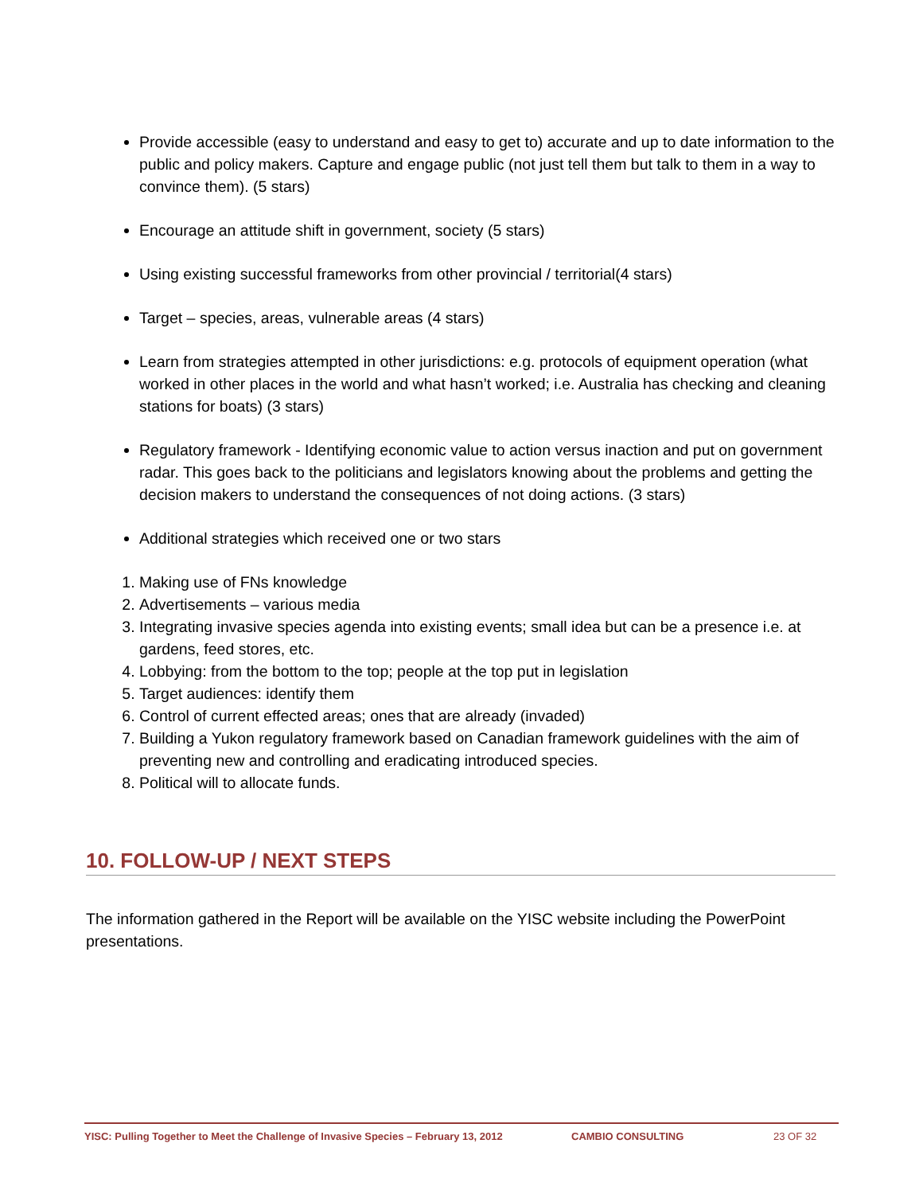Provide accessible (easy to understand and easy to get to) accurate and up to date information to the public and policy makers. Capture and engage public (not just tell them but talk to them in a way to convince them). (5 stars)
Encourage an attitude shift in government, society (5 stars)
Using existing successful frameworks from other provincial / territorial(4 stars)
Target – species, areas, vulnerable areas (4 stars)
Learn from strategies attempted in other jurisdictions: e.g. protocols of equipment operation (what worked in other places in the world and what hasn’t worked; i.e. Australia has checking and cleaning stations for boats) (3 stars)
Regulatory framework - Identifying economic value to action versus inaction and put on government radar. This goes back to the politicians and legislators knowing about the problems and getting the decision makers to understand the consequences of not doing actions. (3 stars)
Additional strategies which received one or two stars
1. Making use of FNs knowledge
2. Advertisements – various media
3. Integrating invasive species agenda into existing events; small idea but can be a presence i.e. at gardens, feed stores, etc.
4. Lobbying: from the bottom to the top; people at the top put in legislation
5. Target audiences: identify them
6. Control of current effected areas; ones that are already (invaded)
7. Building a Yukon regulatory framework based on Canadian framework guidelines with the aim of preventing new and controlling and eradicating introduced species.
8. Political will to allocate funds.
10. FOLLOW-UP / NEXT STEPS
The information gathered in the Report will be available on the YISC website including the PowerPoint presentations.
YISC: Pulling Together to Meet the Challenge of Invasive Species – February 13, 2012 CAMBIO CONSULTING 23 OF 32